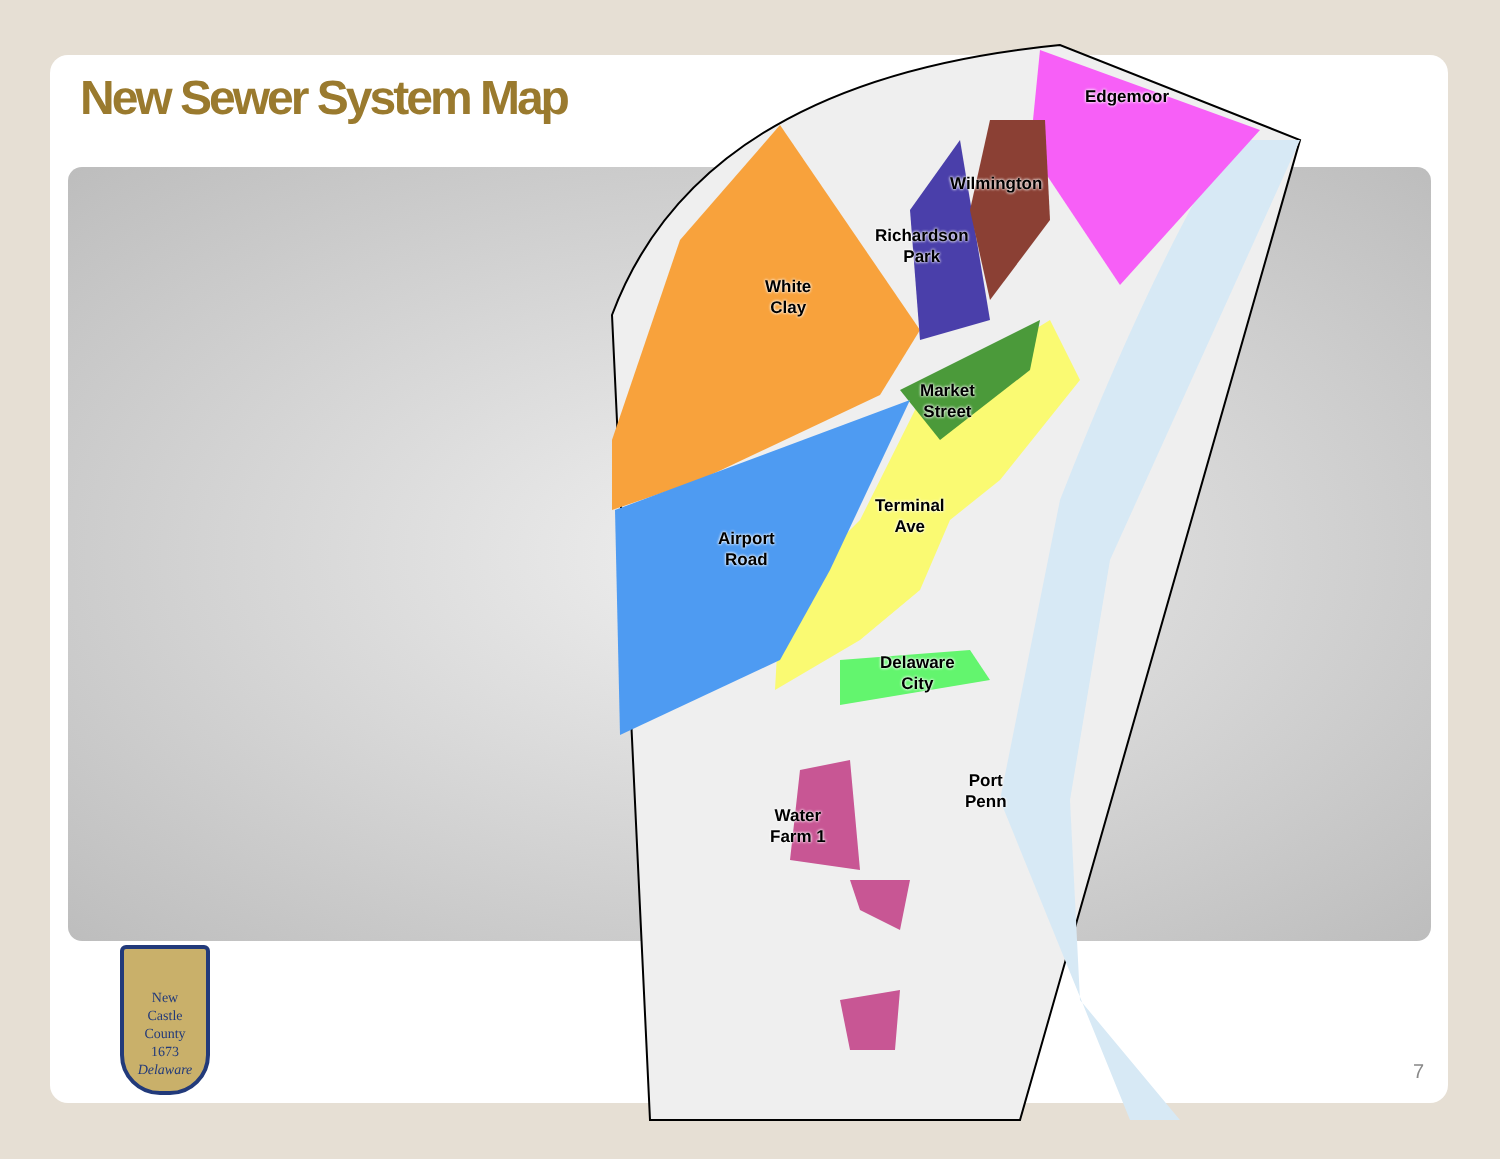New Sewer System Map Edgemoor
Wilmington
Richardson
Park
White
Clay
Market
Street
Terminal
Ave
Airport
Road
Delaware
City
Port
Penn
Water
Farm 1
New
Castle
County
1673
Delaware
7